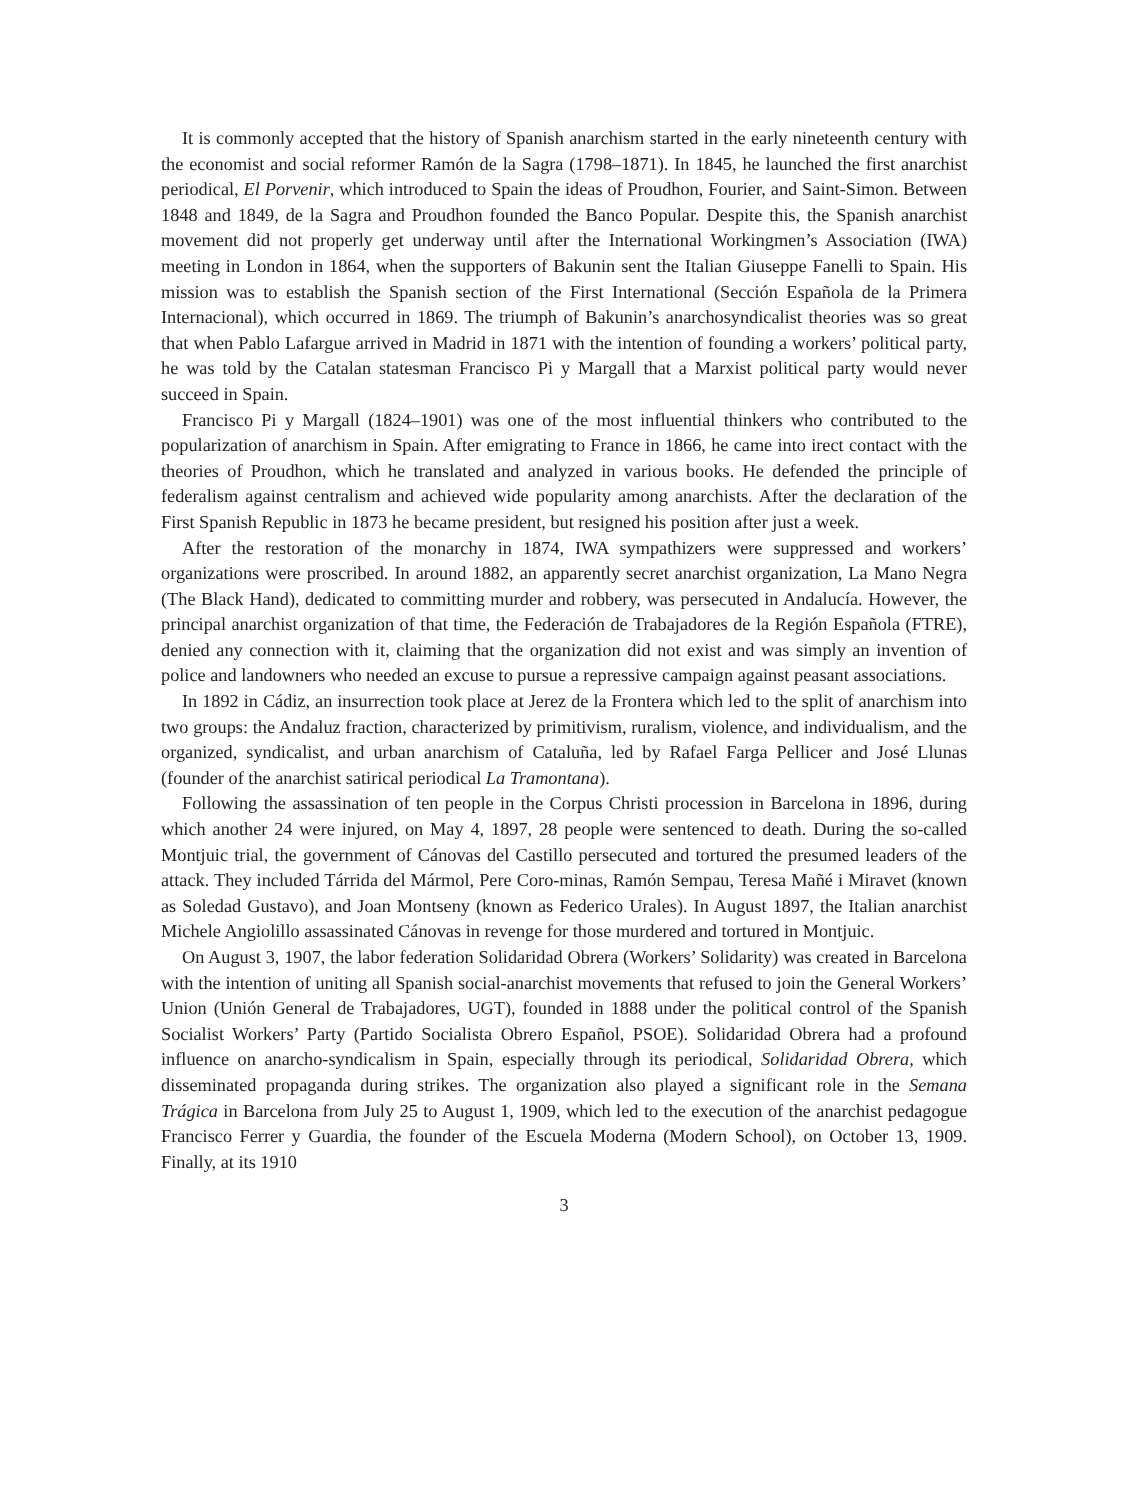It is commonly accepted that the history of Spanish anarchism started in the early nineteenth century with the economist and social reformer Ramón de la Sagra (1798–1871). In 1845, he launched the first anarchist periodical, El Porvenir, which introduced to Spain the ideas of Proudhon, Fourier, and Saint-Simon. Between 1848 and 1849, de la Sagra and Proudhon founded the Banco Popular. Despite this, the Spanish anarchist movement did not properly get underway until after the International Workingmen’s Association (IWA) meeting in London in 1864, when the supporters of Bakunin sent the Italian Giuseppe Fanelli to Spain. His mission was to establish the Spanish section of the First International (Sección Española de la Primera Internacional), which occurred in 1869. The triumph of Bakunin’s anarchosyndicalist theories was so great that when Pablo Lafargue arrived in Madrid in 1871 with the intention of founding a workers’ political party, he was told by the Catalan statesman Francisco Pi y Margall that a Marxist political party would never succeed in Spain.
Francisco Pi y Margall (1824–1901) was one of the most influential thinkers who contributed to the popularization of anarchism in Spain. After emigrating to France in 1866, he came into irect contact with the theories of Proudhon, which he translated and analyzed in various books. He defended the principle of federalism against centralism and achieved wide popularity among anarchists. After the declaration of the First Spanish Republic in 1873 he became president, but resigned his position after just a week.
After the restoration of the monarchy in 1874, IWA sympathizers were suppressed and workers’ organizations were proscribed. In around 1882, an apparently secret anarchist organization, La Mano Negra (The Black Hand), dedicated to committing murder and robbery, was persecuted in Andalucía. However, the principal anarchist organization of that time, the Federación de Trabajadores de la Región Española (FTRE), denied any connection with it, claiming that the organization did not exist and was simply an invention of police and landowners who needed an excuse to pursue a repressive campaign against peasant associations.
In 1892 in Cádiz, an insurrection took place at Jerez de la Frontera which led to the split of anarchism into two groups: the Andaluz fraction, characterized by primitivism, ruralism, violence, and individualism, and the organized, syndicalist, and urban anarchism of Cataluña, led by Rafael Farga Pellicer and José Llunas (founder of the anarchist satirical periodical La Tramontana).
Following the assassination of ten people in the Corpus Christi procession in Barcelona in 1896, during which another 24 were injured, on May 4, 1897, 28 people were sentenced to death. During the so-called Montjuic trial, the government of Cánovas del Castillo persecuted and tortured the presumed leaders of the attack. They included Tárrida del Mármol, Pere Coro-minas, Ramón Sempau, Teresa Mañé i Miravet (known as Soledad Gustavo), and Joan Montseny (known as Federico Urales). In August 1897, the Italian anarchist Michele Angiolillo assassinated Cánovas in revenge for those murdered and tortured in Montjuic.
On August 3, 1907, the labor federation Solidaridad Obrera (Workers’ Solidarity) was created in Barcelona with the intention of uniting all Spanish social-anarchist movements that refused to join the General Workers’ Union (Unión General de Trabajadores, UGT), founded in 1888 under the political control of the Spanish Socialist Workers’ Party (Partido Socialista Obrero Español, PSOE). Solidaridad Obrera had a profound influence on anarcho-syndicalism in Spain, especially through its periodical, Solidaridad Obrera, which disseminated propaganda during strikes. The organization also played a significant role in the Semana Trágica in Barcelona from July 25 to August 1, 1909, which led to the execution of the anarchist pedagogue Francisco Ferrer y Guardia, the founder of the Escuela Moderna (Modern School), on October 13, 1909. Finally, at its 1910
3